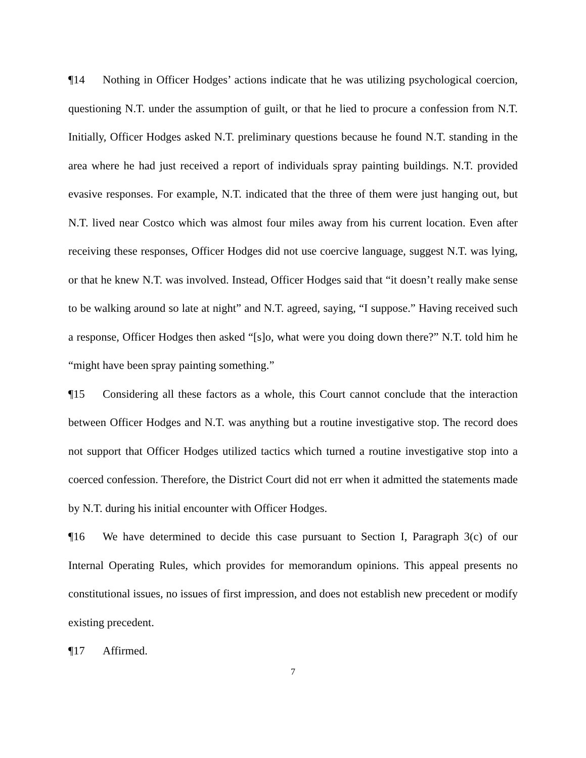¶14 Nothing in Officer Hodges’ actions indicate that he was utilizing psychological coercion, questioning N.T. under the assumption of guilt, or that he lied to procure a confession from N.T. Initially, Officer Hodges asked N.T. preliminary questions because he found N.T. standing in the area where he had just received a report of individuals spray painting buildings. N.T. provided evasive responses. For example, N.T. indicated that the three of them were just hanging out, but N.T. lived near Costco which was almost four miles away from his current location. Even after receiving these responses, Officer Hodges did not use coercive language, suggest N.T. was lying, or that he knew N.T. was involved. Instead, Officer Hodges said that “it doesn’t really make sense to be walking around so late at night” and N.T. agreed, saying, “I suppose.” Having received such a response, Officer Hodges then asked “[s]o, what were you doing down there?” N.T. told him he “might have been spray painting something.”
¶15 Considering all these factors as a whole, this Court cannot conclude that the interaction between Officer Hodges and N.T. was anything but a routine investigative stop. The record does not support that Officer Hodges utilized tactics which turned a routine investigative stop into a coerced confession. Therefore, the District Court did not err when it admitted the statements made by N.T. during his initial encounter with Officer Hodges.
¶16 We have determined to decide this case pursuant to Section I, Paragraph 3(c) of our Internal Operating Rules, which provides for memorandum opinions. This appeal presents no constitutional issues, no issues of first impression, and does not establish new precedent or modify existing precedent.
¶17 Affirmed.
7